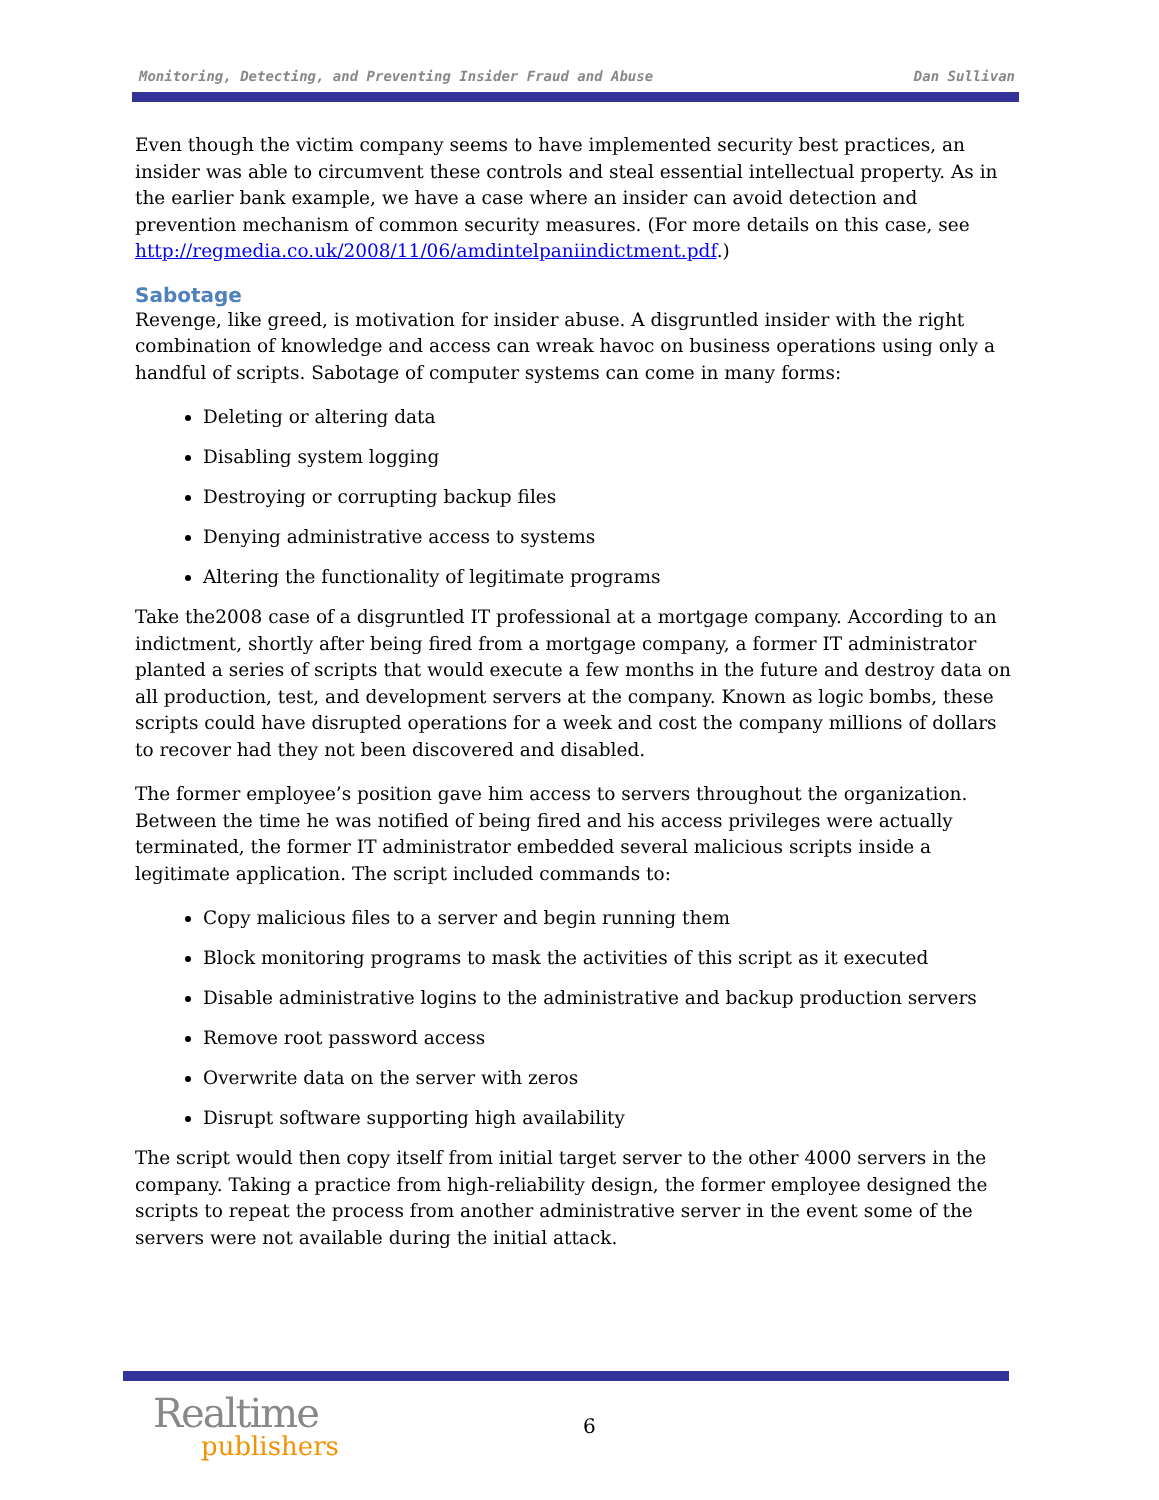Monitoring, Detecting, and Preventing Insider Fraud and Abuse Dan Sullivan
Even though the victim company seems to have implemented security best practices, an insider was able to circumvent these controls and steal essential intellectual property. As in the earlier bank example, we have a case where an insider can avoid detection and prevention mechanism of common security measures. (For more details on this case, see http://regmedia.co.uk/2008/11/06/amdintelpaniindictment.pdf.)
Sabotage
Revenge, like greed, is motivation for insider abuse. A disgruntled insider with the right combination of knowledge and access can wreak havoc on business operations using only a handful of scripts. Sabotage of computer systems can come in many forms:
Deleting or altering data
Disabling system logging
Destroying or corrupting backup files
Denying administrative access to systems
Altering the functionality of legitimate programs
Take the2008 case of a disgruntled IT professional at a mortgage company. According to an indictment, shortly after being fired from a mortgage company, a former IT administrator planted a series of scripts that would execute a few months in the future and destroy data on all production, test, and development servers at the company. Known as logic bombs, these scripts could have disrupted operations for a week and cost the company millions of dollars to recover had they not been discovered and disabled.
The former employee’s position gave him access to servers throughout the organization. Between the time he was notified of being fired and his access privileges were actually terminated, the former IT administrator embedded several malicious scripts inside a legitimate application. The script included commands to:
Copy malicious files to a server and begin running them
Block monitoring programs to mask the activities of this script as it executed
Disable administrative logins to the administrative and backup production servers
Remove root password access
Overwrite data on the server with zeros
Disrupt software supporting high availability
The script would then copy itself from initial target server to the other 4000 servers in the company. Taking a practice from high-reliability design, the former employee designed the scripts to repeat the process from another administrative server in the event some of the servers were not available during the initial attack.
Realtime
publishers
6